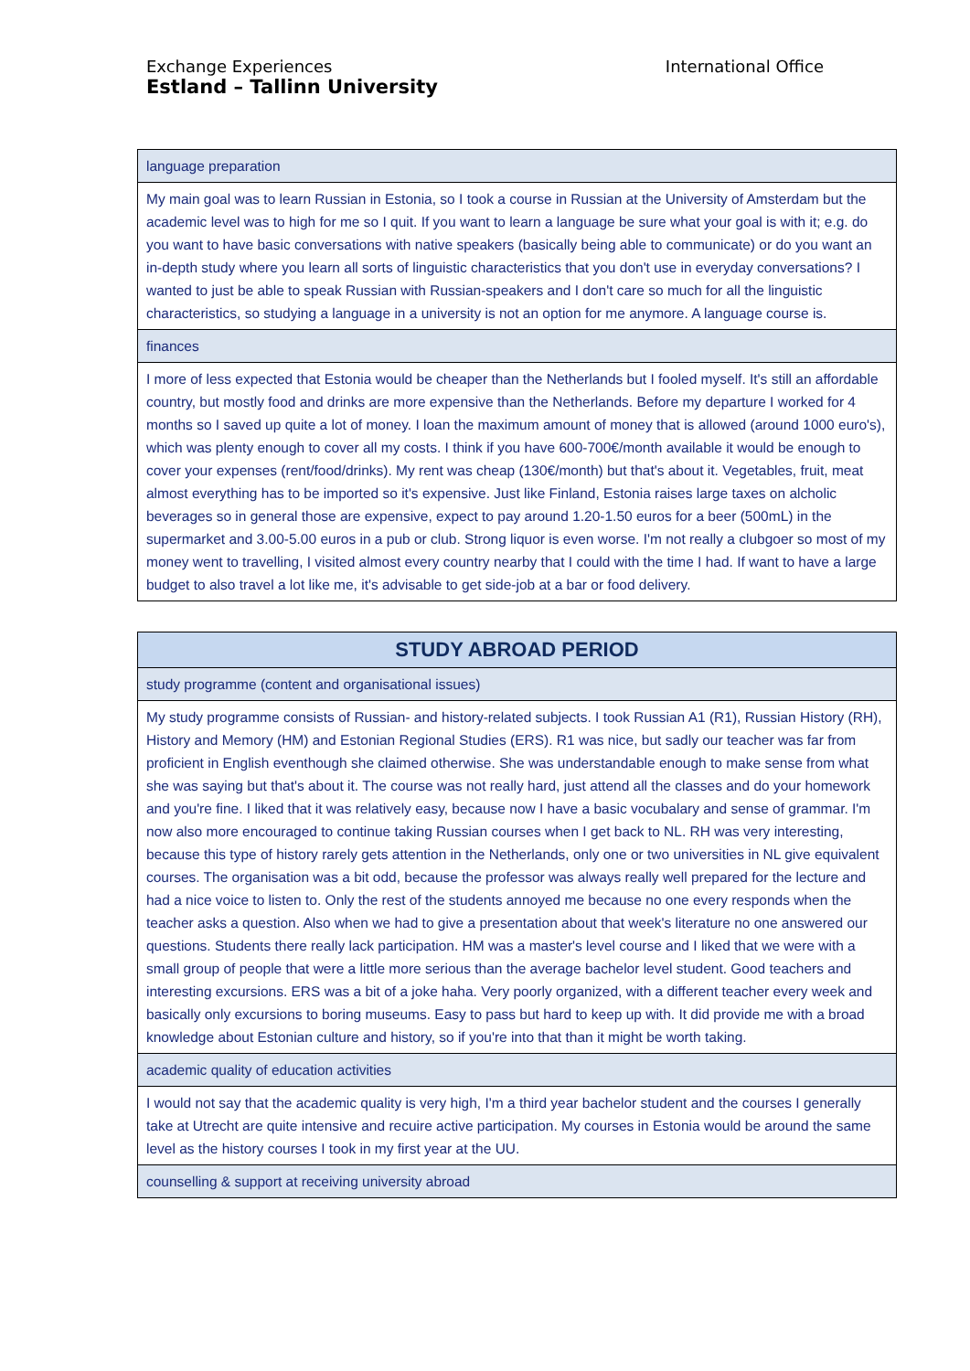Exchange Experiences
Estland – Tallinn University
International Office
| language preparation |
| My main goal was to learn Russian in Estonia, so I took a course in Russian at the University of Amsterdam but the academic level was to high for me so I quit. If you want to learn a language be sure what your goal is with it; e.g. do you want to have basic conversations with native speakers (basically being able to communicate) or do you want an in-depth study where you learn all sorts of linguistic characteristics that you don't use in everyday conversations? I wanted to just be able to speak Russian with Russian-speakers and I don't care so much for all the linguistic characteristics, so studying a language in a university is not an option for me anymore. A language course is. |
| finances |
| I more of less expected that Estonia would be cheaper than the Netherlands but I fooled myself. It's still an affordable country, but mostly food and drinks are more expensive than the Netherlands. Before my departure I worked for 4 months so I saved up quite a lot of money. I loan the maximum amount of money that is allowed (around 1000 euro's), which was plenty enough to cover all my costs. I think if you have 600-700€/month available it would be enough to cover your expenses (rent/food/drinks). My rent was cheap (130€/month) but that's about it. Vegetables, fruit, meat almost everything has to be imported so it's expensive. Just like Finland, Estonia raises large taxes on alcholic beverages so in general those are expensive, expect to pay around 1.20-1.50 euros for a beer (500mL) in the supermarket and 3.00-5.00 euros in a pub or club. Strong liquor is even worse. I'm not really a clubgoer so most of my money went to travelling, I visited almost every country nearby that I could with the time I had. If want to have a large budget to also travel a lot like me, it's advisable to get side-job at a bar or food delivery. |
| STUDY ABROAD PERIOD |
| study programme (content and organisational issues) |
| My study programme consists of Russian- and history-related subjects. I took Russian A1 (R1), Russian History (RH), History and Memory (HM) and Estonian Regional Studies (ERS). R1 was nice, but sadly our teacher was far from proficient in English eventhough she claimed otherwise. She was understandable enough to make sense from what she was saying but that's about it. The course was not really hard, just attend all the classes and do your homework and you're fine. I liked that it was relatively easy, because now I have a basic vocubalary and sense of grammar. I'm now also more encouraged to continue taking Russian courses when I get back to NL. RH was very interesting, because this type of history rarely gets attention in the Netherlands, only one or two universities in NL give equivalent courses. The organisation was a bit odd, because the professor was always really well prepared for the lecture and had a nice voice to listen to. Only the rest of the students annoyed me because no one every responds when the teacher asks a question. Also when we had to give a presentation about that week's literature no one answered our questions. Students there really lack participation. HM was a master's level course and I liked that we were with a small group of people that were a little more serious than the average bachelor level student. Good teachers and interesting excursions. ERS was a bit of a joke haha. Very poorly organized, with a different teacher every week and basically only excursions to boring museums. Easy to pass but hard to keep up with. It did provide me with a broad knowledge about Estonian culture and history, so if you're into that than it might be worth taking. |
| academic quality of education activities |
| I would not say that the academic quality is very high, I'm a third year bachelor student and the courses I generally take at Utrecht are quite intensive and recuire active participation. My courses in Estonia would be around the same level as the history courses I took in my first year at the UU. |
| counselling & support at receiving university abroad |